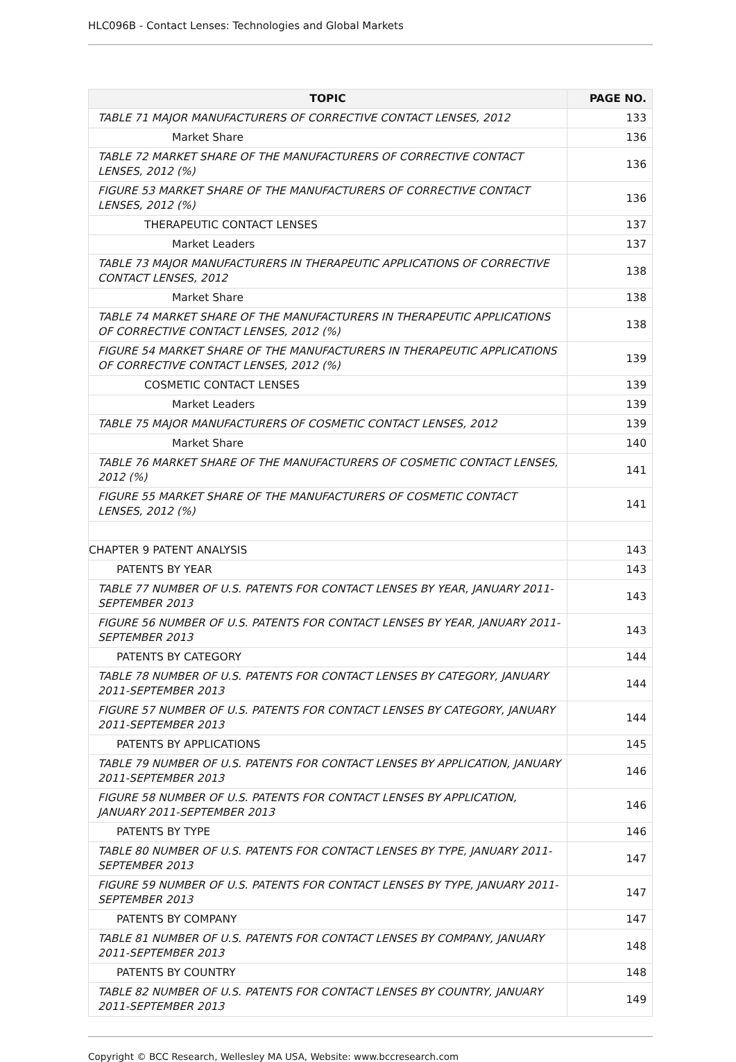HLC096B - Contact Lenses: Technologies and Global Markets
| TOPIC | PAGE NO. |
| --- | --- |
| TABLE 71 MAJOR MANUFACTURERS OF CORRECTIVE CONTACT LENSES, 2012 | 133 |
| Market Share | 136 |
| TABLE 72 MARKET SHARE OF THE MANUFACTURERS OF CORRECTIVE CONTACT LENSES, 2012 (%) | 136 |
| FIGURE 53 MARKET SHARE OF THE MANUFACTURERS OF CORRECTIVE CONTACT LENSES, 2012 (%) | 136 |
| THERAPEUTIC CONTACT LENSES | 137 |
| Market Leaders | 137 |
| TABLE 73 MAJOR MANUFACTURERS IN THERAPEUTIC APPLICATIONS OF CORRECTIVE CONTACT LENSES, 2012 | 138 |
| Market Share | 138 |
| TABLE 74 MARKET SHARE OF THE MANUFACTURERS IN THERAPEUTIC APPLICATIONS OF CORRECTIVE CONTACT LENSES, 2012 (%) | 138 |
| FIGURE 54 MARKET SHARE OF THE MANUFACTURERS IN THERAPEUTIC APPLICATIONS OF CORRECTIVE CONTACT LENSES, 2012 (%) | 139 |
| COSMETIC CONTACT LENSES | 139 |
| Market Leaders | 139 |
| TABLE 75 MAJOR MANUFACTURERS OF COSMETIC CONTACT LENSES, 2012 | 139 |
| Market Share | 140 |
| TABLE 76 MARKET SHARE OF THE MANUFACTURERS OF COSMETIC CONTACT LENSES, 2012 (%) | 141 |
| FIGURE 55 MARKET SHARE OF THE MANUFACTURERS OF COSMETIC CONTACT LENSES, 2012 (%) | 141 |
| CHAPTER 9 PATENT ANALYSIS | 143 |
| PATENTS BY YEAR | 143 |
| TABLE 77 NUMBER OF U.S. PATENTS FOR CONTACT LENSES BY YEAR, JANUARY 2011-SEPTEMBER 2013 | 143 |
| FIGURE 56 NUMBER OF U.S. PATENTS FOR CONTACT LENSES BY YEAR, JANUARY 2011-SEPTEMBER 2013 | 143 |
| PATENTS BY CATEGORY | 144 |
| TABLE 78 NUMBER OF U.S. PATENTS FOR CONTACT LENSES BY CATEGORY, JANUARY 2011-SEPTEMBER 2013 | 144 |
| FIGURE 57 NUMBER OF U.S. PATENTS FOR CONTACT LENSES BY CATEGORY, JANUARY 2011-SEPTEMBER 2013 | 144 |
| PATENTS BY APPLICATIONS | 145 |
| TABLE 79 NUMBER OF U.S. PATENTS FOR CONTACT LENSES BY APPLICATION, JANUARY 2011-SEPTEMBER 2013 | 146 |
| FIGURE 58 NUMBER OF U.S. PATENTS FOR CONTACT LENSES BY APPLICATION, JANUARY 2011-SEPTEMBER 2013 | 146 |
| PATENTS BY TYPE | 146 |
| TABLE 80 NUMBER OF U.S. PATENTS FOR CONTACT LENSES BY TYPE, JANUARY 2011-SEPTEMBER 2013 | 147 |
| FIGURE 59 NUMBER OF U.S. PATENTS FOR CONTACT LENSES BY TYPE, JANUARY 2011-SEPTEMBER 2013 | 147 |
| PATENTS BY COMPANY | 147 |
| TABLE 81 NUMBER OF U.S. PATENTS FOR CONTACT LENSES BY COMPANY, JANUARY 2011-SEPTEMBER 2013 | 148 |
| PATENTS BY COUNTRY | 148 |
| TABLE 82 NUMBER OF U.S. PATENTS FOR CONTACT LENSES BY COUNTRY, JANUARY 2011-SEPTEMBER 2013 | 149 |
Copyright © BCC Research, Wellesley MA USA, Website: www.bccresearch.com